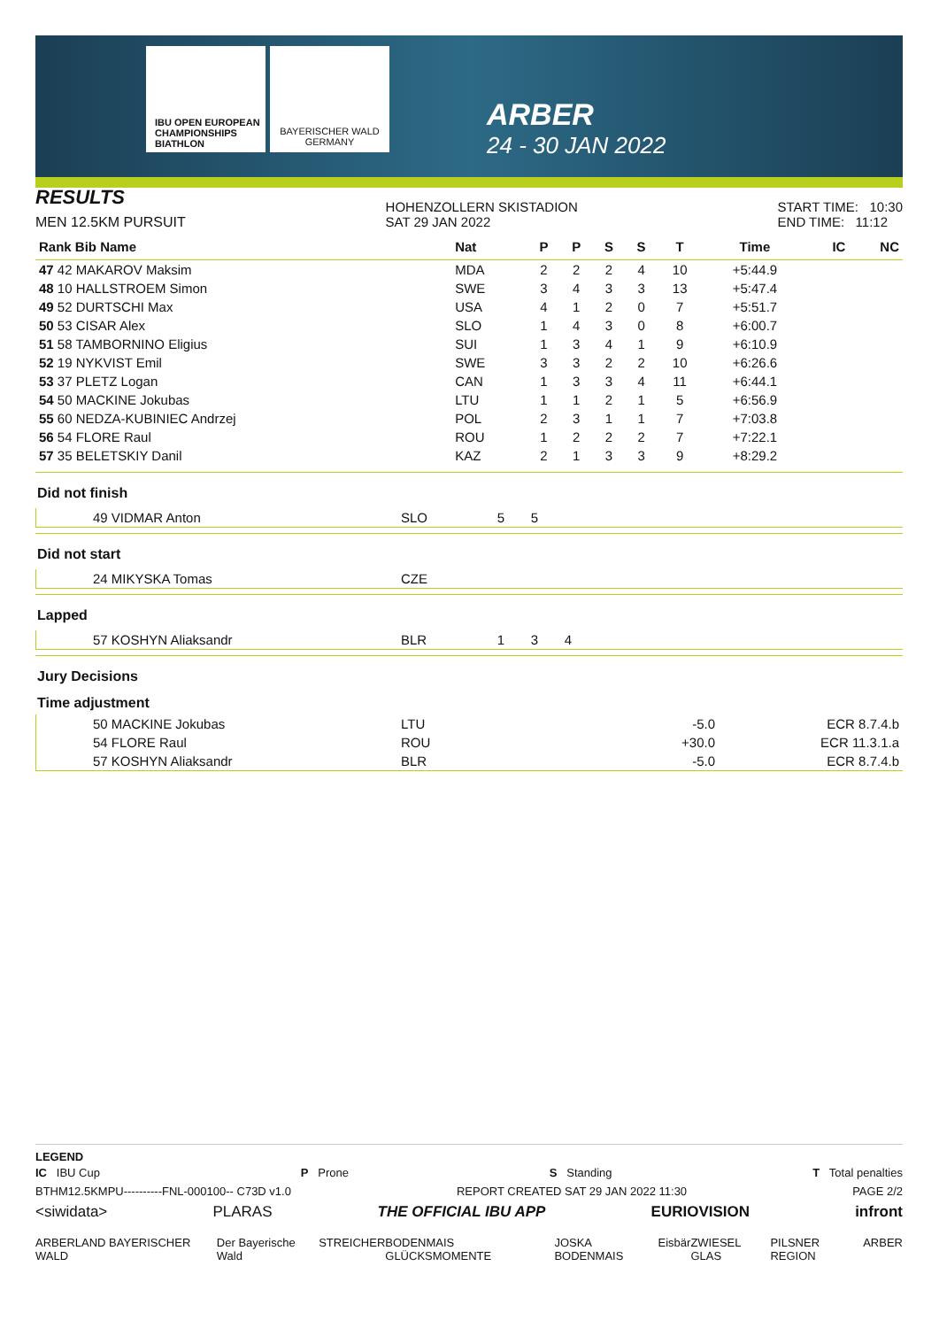IBU OPEN EUROPEAN CHAMPIONSHIPS BIATHLON
BAYERISCHER WALD GERMANY
ARBER
24 - 30 JAN 2022
RESULTS
MEN 12.5KM PURSUIT
HOHENZOLLERN SKISTADION
SAT 29 JAN 2022
START TIME: 10:30
END TIME: 11:12
| Rank Bib Name | Nat | P | P | S | S | T | Time | IC | NC |
| --- | --- | --- | --- | --- | --- | --- | --- | --- | --- |
| 47 42 MAKAROV Maksim | MDA | 2 | 2 | 2 | 4 | 10 | +5:44.9 | | |
| 48 10 HALLSTROEM Simon | SWE | 3 | 4 | 3 | 3 | 13 | +5:47.4 | | |
| 49 52 DURTSCHI Max | USA | 4 | 1 | 2 | 0 | 7 | +5:51.7 | | |
| 50 53 CISAR Alex | SLO | 1 | 4 | 3 | 0 | 8 | +6:00.7 | | |
| 51 58 TAMBORNINO Eligius | SUI | 1 | 3 | 4 | 1 | 9 | +6:10.9 | | |
| 52 19 NYKVIST Emil | SWE | 3 | 3 | 2 | 2 | 10 | +6:26.6 | | |
| 53 37 PLETZ Logan | CAN | 1 | 3 | 3 | 4 | 11 | +6:44.1 | | |
| 54 50 MACKINE Jokubas | LTU | 1 | 1 | 2 | 1 | 5 | +6:56.9 | | |
| 55 60 NEDZA-KUBINIEC Andrzej | POL | 2 | 3 | 1 | 1 | 7 | +7:03.8 | | |
| 56 54 FLORE Raul | ROU | 1 | 2 | 2 | 2 | 7 | +7:22.1 | | |
| 57 35 BELETSKIY Danil | KAZ | 2 | 1 | 3 | 3 | 9 | +8:29.2 | | |
Did not finish
| 49 VIDMAR Anton | SLO | 5 | 5 | |
Did not start
| 24 MIKYSKA Tomas | CZE |
Lapped
| 57 KOSHYN Aliaksandr | BLR | 1 | 3 | 4 | |
Jury Decisions
Time adjustment
| 50 MACKINE Jokubas | LTU | -5.0 | ECR 8.7.4.b |
| 54 FLORE Raul | ROU | +30.0 | ECR 11.3.1.a |
| 57 KOSHYN Aliaksandr | BLR | -5.0 | ECR 8.7.4.b |
LEGEND
IC IBU Cup P Prone S Standing T Total penalties
BTHM12.5KMPU----------FNL-000100-- C73D v1.0 REPORT CREATED SAT 29 JAN 2022 11:30 PAGE 2/2
<siwidata> PLARAS THE OFFICIAL IBU APP EURIOVISION infront
ARBERLAND BAYERISCHER WALD Der Bayerische Wald STREICHER BODENMAIS GLÜCKSMOMENTE JOSKA BODENMAIS Eisbär ZWIESEL GLAS PILSNER REGION ARBER